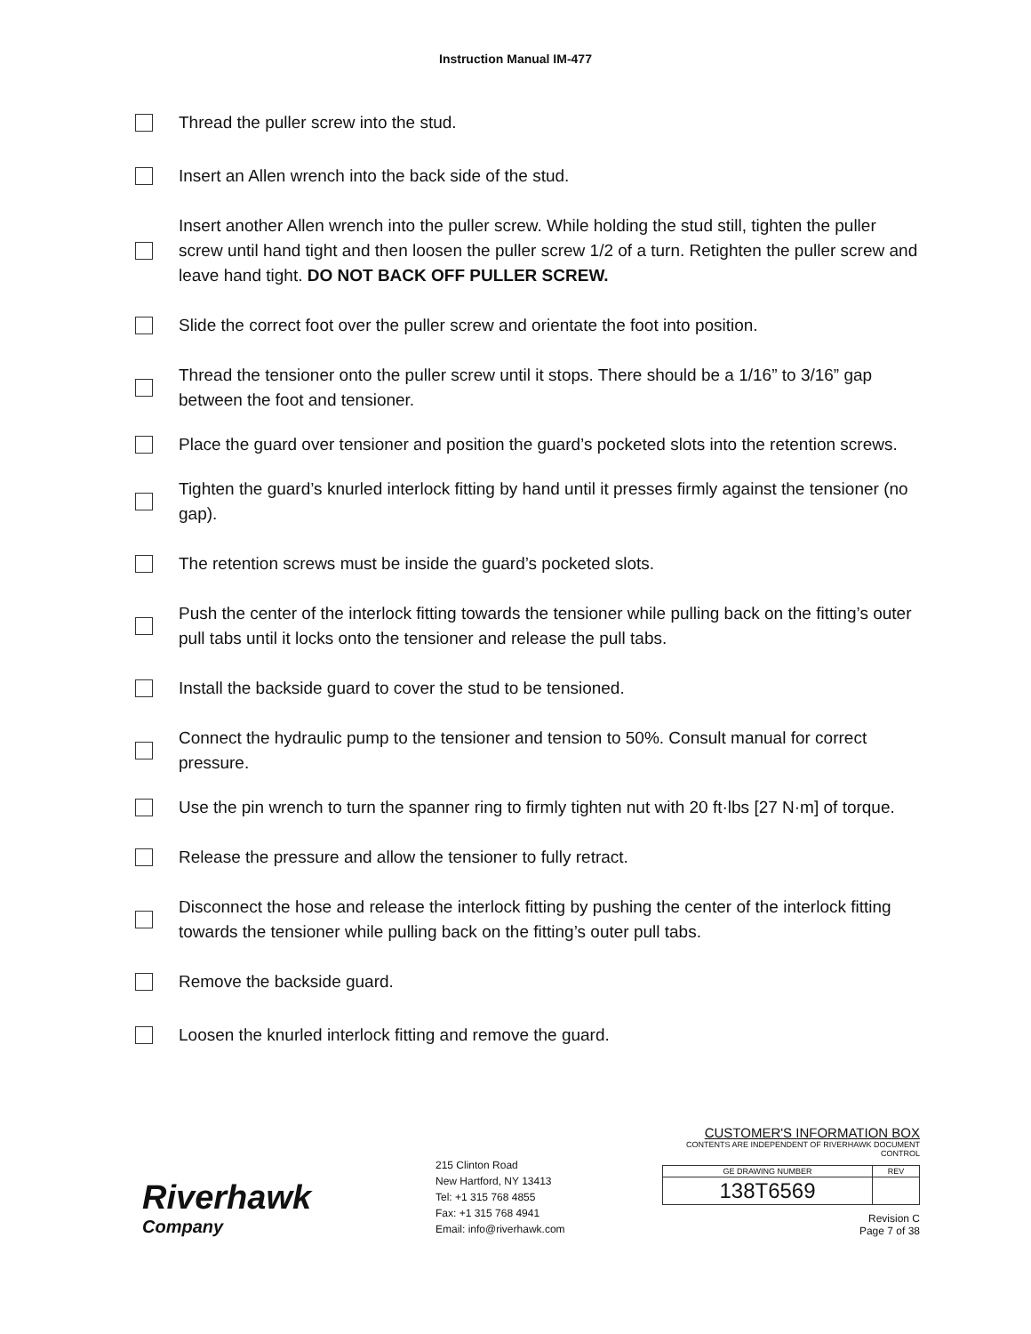Instruction Manual IM-477
Thread the puller screw into the stud.
Insert an Allen wrench into the back side of the stud.
Insert another Allen wrench into the puller screw. While holding the stud still, tighten the puller screw until hand tight and then loosen the puller screw 1/2 of a turn. Retighten the puller screw and leave hand tight. DO NOT BACK OFF PULLER SCREW.
Slide the correct foot over the puller screw and orientate the foot into position.
Thread the tensioner onto the puller screw until it stops. There should be a 1/16” to 3/16” gap between the foot and tensioner.
Place the guard over tensioner and position the guard’s pocketed slots into the retention screws.
Tighten the guard’s knurled interlock fitting by hand until it presses firmly against the tensioner (no gap).
The retention screws must be inside the guard’s pocketed slots.
Push the center of the interlock fitting towards the tensioner while pulling back on the fitting’s outer pull tabs until it locks onto the tensioner and release the pull tabs.
Install the backside guard to cover the stud to be tensioned.
Connect the hydraulic pump to the tensioner and tension to 50%. Consult manual for correct pressure.
Use the pin wrench to turn the spanner ring to firmly tighten nut with 20 ft·lbs [27 N·m] of torque.
Release the pressure and allow the tensioner to fully retract.
Disconnect the hose and release the interlock fitting by pushing the center of the interlock fitting towards the tensioner while pulling back on the fitting’s outer pull tabs.
Remove the backside guard.
Loosen the knurled interlock fitting and remove the guard.
Riverhawk
Company
215 Clinton Road
New Hartford, NY 13413
Tel: +1 315 768 4855
Fax: +1 315 768 4941
Email: info@riverhawk.com
CUSTOMER'S INFORMATION BOX
CONTENTS ARE INDEPENDENT OF RIVERHAWK DOCUMENT CONTROL
| GE DRAWING NUMBER | REV |
| 138T6569 | |
Revision C
Page 7 of 38